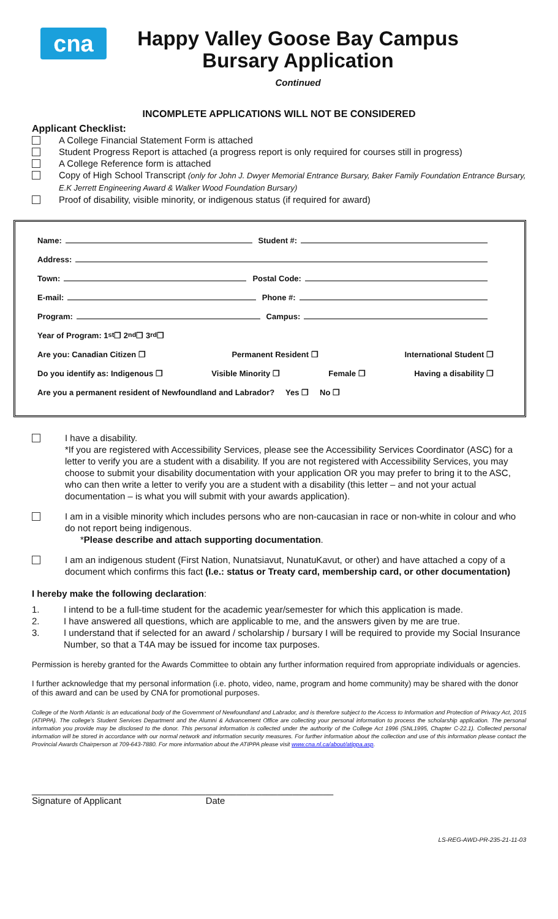cna
Happy Valley Goose Bay Campus
Bursary Application
Continued
INCOMPLETE APPLICATIONS WILL NOT BE CONSIDERED
Applicant Checklist:
A College Financial Statement Form is attached
Student Progress Report is attached (a progress report is only required for courses still in progress)
A College Reference form is attached
Copy of High School Transcript (only for John J. Dwyer Memorial Entrance Bursary, Baker Family Foundation Entrance Bursary, E.K Jerrett Engineering Award & Walker Wood Foundation Bursary)
Proof of disability, visible minority, or indigenous status (if required for award)
Name: Student #:
Address:
Town: Postal Code:
E-mail: Phone #:
Program: Campus:
Year of Program: 1<sup>st</sup> ❒ 2<sup>nd</sup> ❒ 3<sup>rd</sup> ❒
Are you: Canadian Citizen ❒ Permanent Resident ❒ International Student ❒
Do you identify as: Indigenous ❒ Visible Minority ❒ Female ❒ Having a disability ❒
Are you a permanent resident of Newfoundland and Labrador? Yes ❒ No ❒
I have a disability.
*If you are registered with Accessibility Services, please see the Accessibility Services Coordinator (ASC) for a letter to verify you are a student with a disability. If you are not registered with Accessibility Services, you may choose to submit your disability documentation with your application OR you may prefer to bring it to the ASC, who can then write a letter to verify you are a student with a disability (this letter – and not your actual documentation – is what you will submit with your awards application).
I am in a visible minority which includes persons who are non-caucasian in race or non-white in colour and who do not report being indigenous.
*Please describe and attach supporting documentation.
I am an indigenous student (First Nation, Nunatsiavut, NunatuKavut, or other) and have attached a copy of a document which confirms this fact (I.e.: status or Treaty card, membership card, or other documentation)
I hereby make the following declaration:
1. I intend to be a full-time student for the academic year/semester for which this application is made.
2. I have answered all questions, which are applicable to me, and the answers given by me are true.
3. I understand that if selected for an award / scholarship / bursary I will be required to provide my Social Insurance Number, so that a T4A may be issued for income tax purposes.
Permission is hereby granted for the Awards Committee to obtain any further information required from appropriate individuals or agencies.
I further acknowledge that my personal information (i.e. photo, video, name, program and home community) may be shared with the donor of this award and can be used by CNA for promotional purposes.
College of the North Atlantic is an educational body of the Government of Newfoundland and Labrador, and is therefore subject to the Access to Information and Protection of Privacy Act, 2015 (ATIPPA). The college's Student Services Department and the Alumni & Advancement Office are collecting your personal information to process the scholarship application. The personal information you provide may be disclosed to the donor. This personal information is collected under the authority of the College Act 1996 (SNL1995, Chapter C-22.1). Collected personal information will be stored in accordance with our normal network and information security measures. For further information about the collection and use of this information please contact the Provincial Awards Chairperson at 709-643-7880. For more information about the ATIPPA please visit www.cna.nl.ca/about/atippa.asp.
__________________________________
Signature of Applicant _________________________
Date
LS-REG-AWD-PR-235-21-11-03